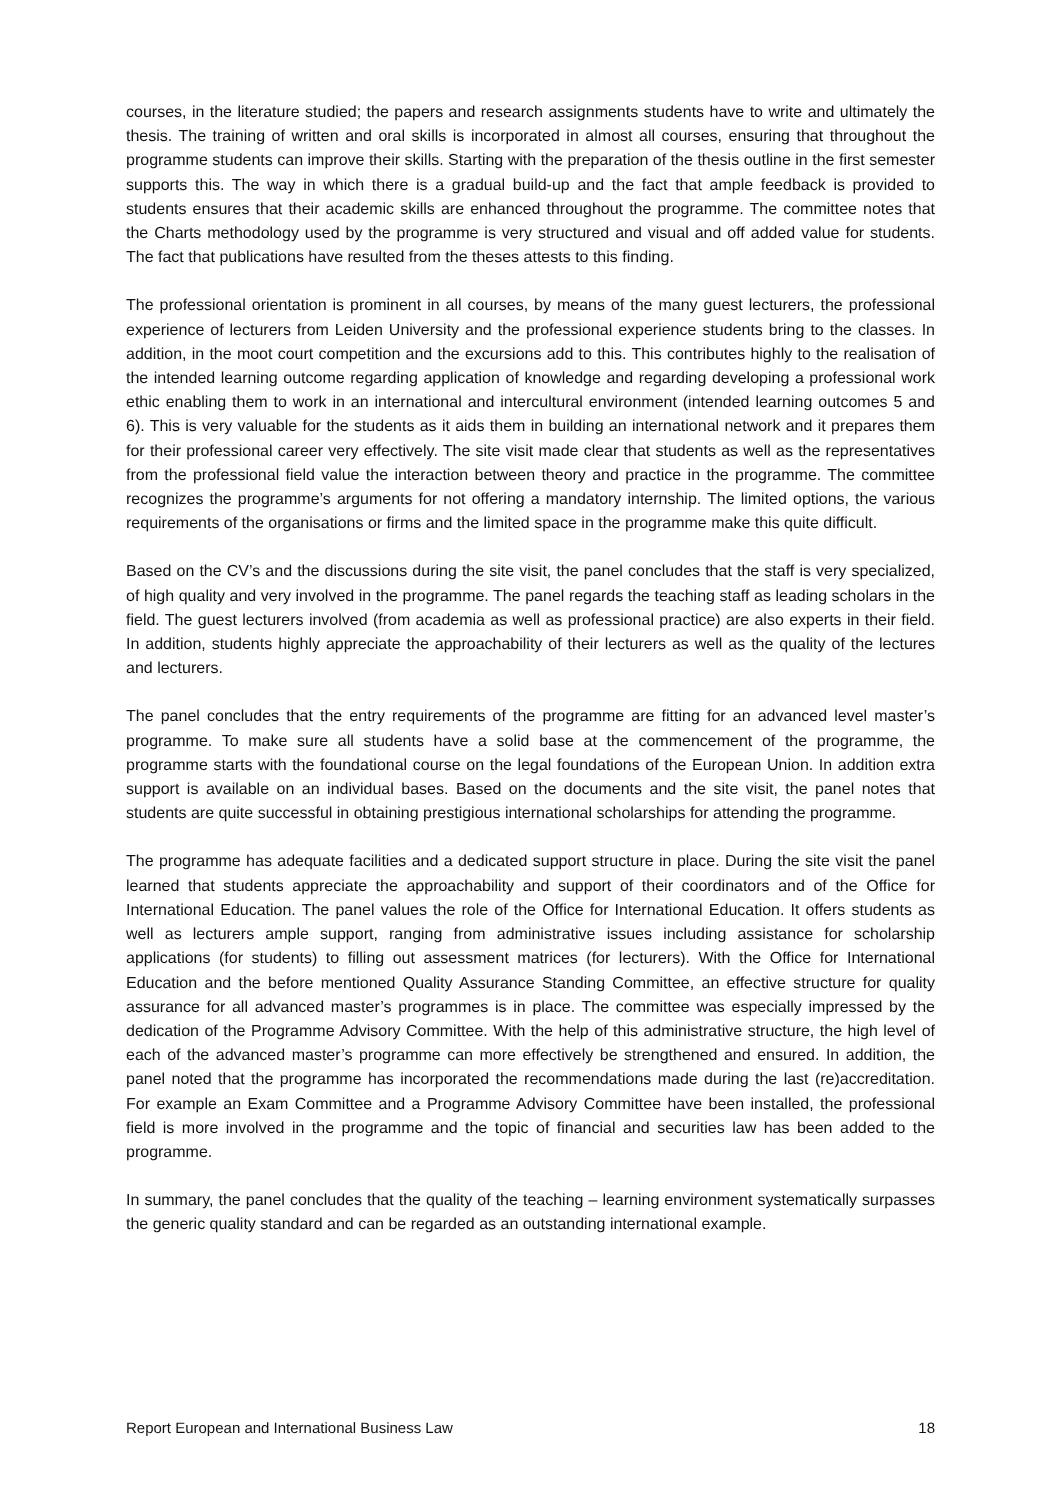courses, in the literature studied; the papers and research assignments students have to write and ultimately the thesis. The training of written and oral skills is incorporated in almost all courses, ensuring that throughout the programme students can improve their skills. Starting with the preparation of the thesis outline in the first semester supports this. The way in which there is a gradual build-up and the fact that ample feedback is provided to students ensures that their academic skills are enhanced throughout the programme. The committee notes that the Charts methodology used by the programme is very structured and visual and off added value for students. The fact that publications have resulted from the theses attests to this finding.
The professional orientation is prominent in all courses, by means of the many guest lecturers, the professional experience of lecturers from Leiden University and the professional experience students bring to the classes. In addition, in the moot court competition and the excursions add to this. This contributes highly to the realisation of the intended learning outcome regarding application of knowledge and regarding developing a professional work ethic enabling them to work in an international and intercultural environment (intended learning outcomes 5 and 6). This is very valuable for the students as it aids them in building an international network and it prepares them for their professional career very effectively. The site visit made clear that students as well as the representatives from the professional field value the interaction between theory and practice in the programme. The committee recognizes the programme’s arguments for not offering a mandatory internship. The limited options, the various requirements of the organisations or firms and the limited space in the programme make this quite difficult.
Based on the CV’s and the discussions during the site visit, the panel concludes that the staff is very specialized, of high quality and very involved in the programme. The panel regards the teaching staff as leading scholars in the field. The guest lecturers involved (from academia as well as professional practice) are also experts in their field. In addition, students highly appreciate the approachability of their lecturers as well as the quality of the lectures and lecturers.
The panel concludes that the entry requirements of the programme are fitting for an advanced level master’s programme. To make sure all students have a solid base at the commencement of the programme, the programme starts with the foundational course on the legal foundations of the European Union. In addition extra support is available on an individual bases. Based on the documents and the site visit, the panel notes that students are quite successful in obtaining prestigious international scholarships for attending the programme.
The programme has adequate facilities and a dedicated support structure in place. During the site visit the panel learned that students appreciate the approachability and support of their coordinators and of the Office for International Education. The panel values the role of the Office for International Education. It offers students as well as lecturers ample support, ranging from administrative issues including assistance for scholarship applications (for students) to filling out assessment matrices (for lecturers). With the Office for International Education and the before mentioned Quality Assurance Standing Committee, an effective structure for quality assurance for all advanced master’s programmes is in place. The committee was especially impressed by the dedication of the Programme Advisory Committee. With the help of this administrative structure, the high level of each of the advanced master’s programme can more effectively be strengthened and ensured. In addition, the panel noted that the programme has incorporated the recommendations made during the last (re)accreditation. For example an Exam Committee and a Programme Advisory Committee have been installed, the professional field is more involved in the programme and the topic of financial and securities law has been added to the programme.
In summary, the panel concludes that the quality of the teaching – learning environment systematically surpasses the generic quality standard and can be regarded as an outstanding international example.
Report European and International Business Law 18